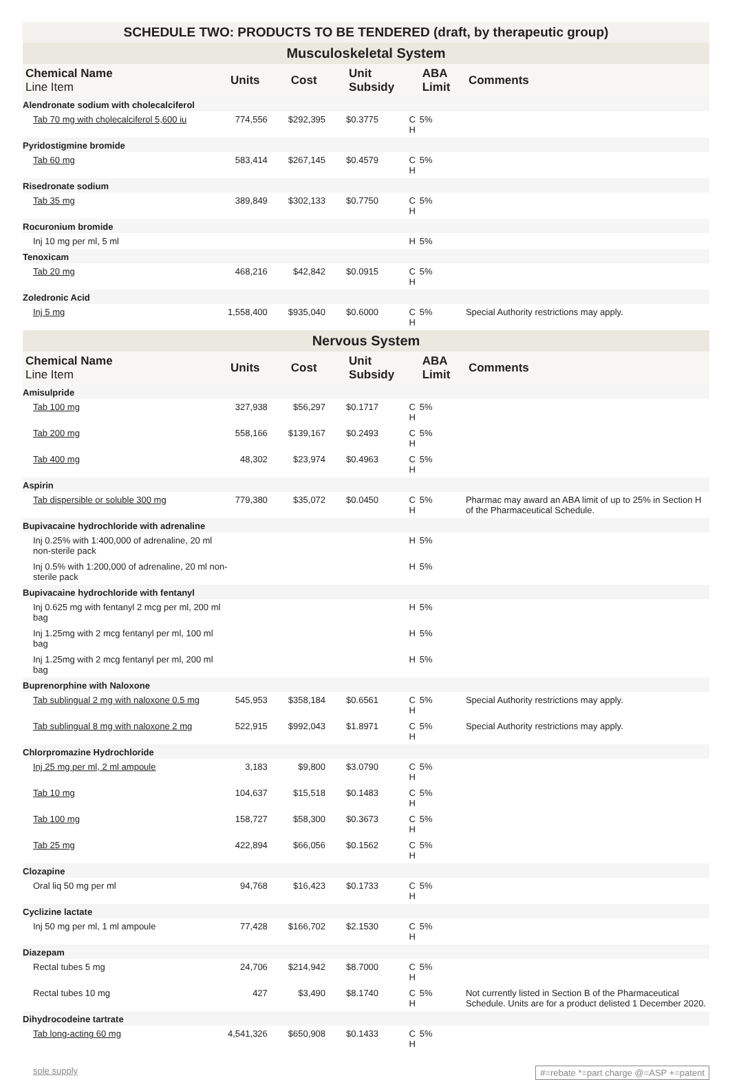SCHEDULE TWO: PRODUCTS TO BE TENDERED (draft, by therapeutic group)
| Musculoskeletal System | | | | | | |
| Chemical Name Line Item | Units | Cost | Unit Subsidy | | ABA Limit | Comments |
| Alendronate sodium with cholecalciferol | | | | | | |
| Tab 70 mg with cholecalciferol 5,600 iu | 774,556 | $292,395 | $0.3775 | C H | 5% | |
| Pyridostigmine bromide | | | | | | |
| Tab 60 mg | 583,414 | $267,145 | $0.4579 | C H | 5% | |
| Risedronate sodium | | | | | | |
| Tab 35 mg | 389,849 | $302,133 | $0.7750 | C H | 5% | |
| Rocuronium bromide | | | | | | |
| Inj 10 mg per ml, 5 ml | | | | H | 5% | |
| Tenoxicam | | | | | | |
| Tab 20 mg | 468,216 | $42,842 | $0.0915 | C H | 5% | |
| Zoledronic Acid | | | | | | |
| Inj 5 mg | 1,558,400 | $935,040 | $0.6000 | C H | 5% | Special Authority restrictions may apply. |
| Nervous System | | | | | | |
| Chemical Name Line Item | Units | Cost | Unit Subsidy | | ABA Limit | Comments |
| Amisulpride | | | | | | |
| Tab 100 mg | 327,938 | $56,297 | $0.1717 | C H | 5% | |
| Tab 200 mg | 558,166 | $139,167 | $0.2493 | C H | 5% | |
| Tab 400 mg | 48,302 | $23,974 | $0.4963 | C H | 5% | |
| Aspirin | | | | | | |
| Tab dispersible or soluble 300 mg | 779,380 | $35,072 | $0.0450 | C H | 5% | Pharmac may award an ABA limit of up to 25% in Section H of the Pharmaceutical Schedule. |
| Bupivacaine hydrochloride with adrenaline | | | | | | |
| Inj 0.25% with 1:400,000 of adrenaline, 20 ml non-sterile pack | | | | H | 5% | |
| Inj 0.5% with 1:200,000 of adrenaline, 20 ml non-sterile pack | | | | H | 5% | |
| Bupivacaine hydrochloride with fentanyl | | | | | | |
| Inj 0.625 mg with fentanyl 2 mcg per ml, 200 ml bag | | | | H | 5% | |
| Inj 1.25mg with 2 mcg fentanyl per ml, 100 ml bag | | | | H | 5% | |
| Inj 1.25mg with 2 mcg fentanyl per ml, 200 ml bag | | | | H | 5% | |
| Buprenorphine with Naloxone | | | | | | |
| Tab sublingual 2 mg with naloxone 0.5 mg | 545,953 | $358,184 | $0.6561 | C H | 5% | Special Authority restrictions may apply. |
| Tab sublingual 8 mg with naloxone 2 mg | 522,915 | $992,043 | $1.8971 | C H | 5% | Special Authority restrictions may apply. |
| Chlorpromazine Hydrochloride | | | | | | |
| Inj 25 mg per ml, 2 ml ampoule | 3,183 | $9,800 | $3.0790 | C H | 5% | |
| Tab 10 mg | 104,637 | $15,518 | $0.1483 | C H | 5% | |
| Tab 100 mg | 158,727 | $58,300 | $0.3673 | C H | 5% | |
| Tab 25 mg | 422,894 | $66,056 | $0.1562 | C H | 5% | |
| Clozapine | | | | | | |
| Oral liq 50 mg per ml | 94,768 | $16,423 | $0.1733 | C H | 5% | |
| Cyclizine lactate | | | | | | |
| Inj 50 mg per ml, 1 ml ampoule | 77,428 | $166,702 | $2.1530 | C H | 5% | |
| Diazepam | | | | | | |
| Rectal tubes 5 mg | 24,706 | $214,942 | $8.7000 | C H | 5% | |
| Rectal tubes 10 mg | 427 | $3,490 | $8.1740 | C H | 5% | Not currently listed in Section B of the Pharmaceutical Schedule. Units are for a product delisted 1 December 2020. |
| Dihydrocodeine tartrate | | | | | | |
| Tab long-acting 60 mg | 4,541,326 | $650,908 | $0.1433 | C H | 5% | |
sole supply #=rebate *=part charge @=ASP +=patent